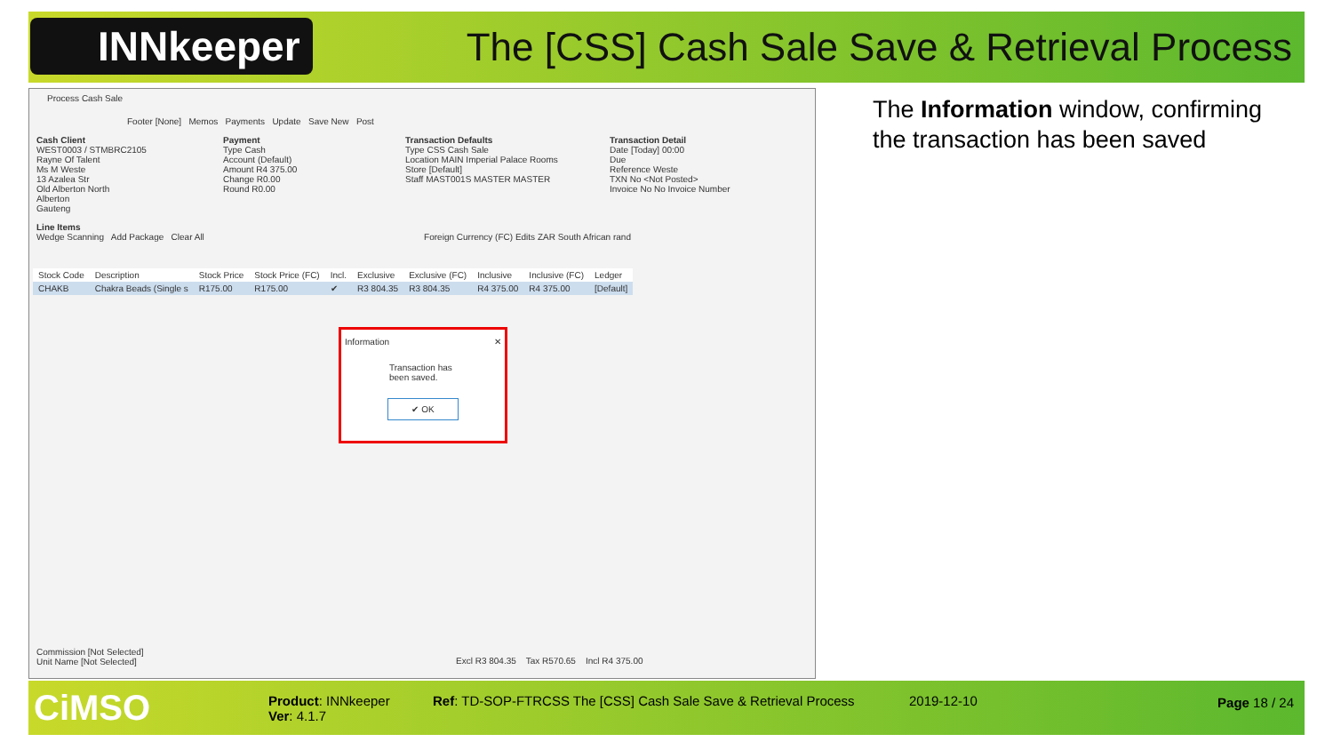INNkeeper
The [CSS] Cash Sale Save & Retrieval Process
Process Cash Sale
Footer [None] Memos Payments Update Save New Post
Cash Client
WEST0003 / STMBRC2105
Rayne Of Talent
Ms M Weste
13 Azalea Str
Old Alberton North
Alberton
Gauteng
Payment
Type Cash
Account (Default)
Amount R4 375.00
Change R0.00
Round R0.00
Transaction Defaults
Type CSS Cash Sale
Location MAIN Imperial Palace Rooms
Store [Default]
Staff MAST001S MASTER MASTER
Transaction Detail
Date [Today] 00:00
Due
Reference Weste
TXN No <Not Posted>
Invoice No No Invoice Number
Line Items
Wedge Scanning Add Package Clear All Foreign Currency (FC) Edits ZAR South African rand
| Stock Code | Description | Stock Price | Stock Price (FC) | Incl. | Exclusive | Exclusive (FC) | Inclusive | Inclusive (FC) | Ledger |
| --- | --- | --- | --- | --- | --- | --- | --- | --- | --- |
| CHAKB | Chakra Beads (Single s | R175.00 | R175.00 | ✔ | R3 804.35 | R3 804.35 | R4 375.00 | R4 375.00 | [Default] |
Commission [Not Selected]
Unit Name [Not Selected]
Excl R3 804.35 Tax R570.65 Incl R4 375.00
Information ✕
Transaction has been saved.
✔ OK
The Information window, confirming the transaction has been saved
CiMSO
Product: INNkeeper
Ver: 4.1.7
Ref: TD-SOP-FTRCSS The [CSS] Cash Sale Save & Retrieval Process
2019-12-10 Page 18 / 24